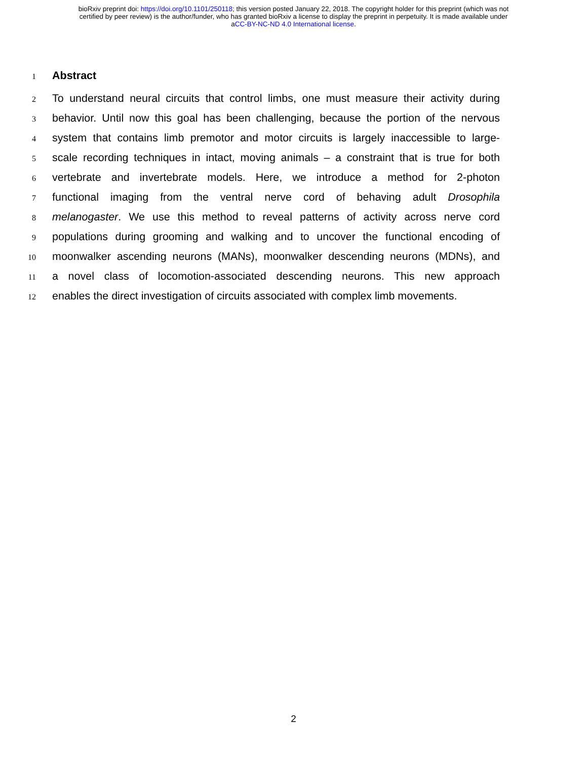bioRxiv preprint doi: https://doi.org/10.1101/250118; this version posted January 22, 2018. The copyright holder for this preprint (which was not
certified by peer review) is the author/funder, who has granted bioRxiv a license to display the preprint in perpetuity. It is made available under
aCC-BY-NC-ND 4.0 International license.
1
Abstract
2 To understand neural circuits that control limbs, one must measure their activity during
3 behavior. Until now this goal has been challenging, because the portion of the nervous
4 system that contains limb premotor and motor circuits is largely inaccessible to large-
5 scale recording techniques in intact, moving animals – a constraint that is true for both
6 vertebrate and invertebrate models. Here, we introduce a method for 2-photon
7 functional imaging from the ventral nerve cord of behaving adult Drosophila
8 melanogaster. We use this method to reveal patterns of activity across nerve cord
9 populations during grooming and walking and to uncover the functional encoding of
10 moonwalker ascending neurons (MANs), moonwalker descending neurons (MDNs), and
11 a novel class of locomotion-associated descending neurons. This new approach
12 enables the direct investigation of circuits associated with complex limb movements.
2